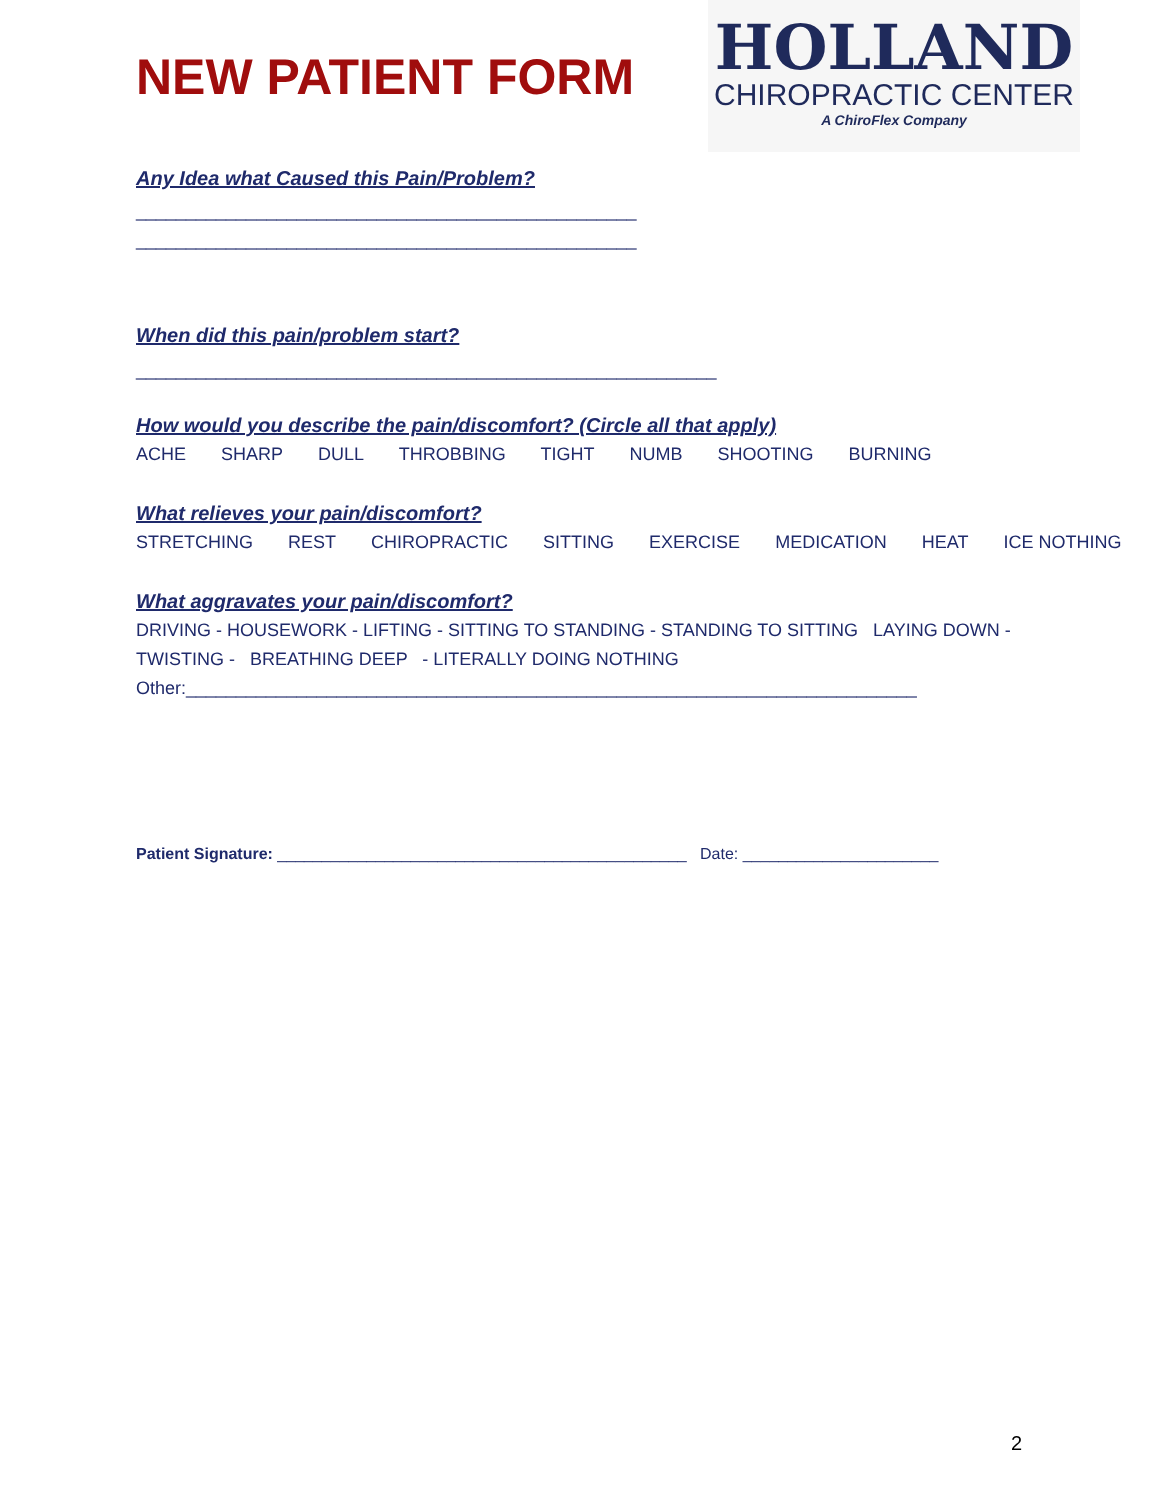NEW PATIENT FORM
HOLLAND
CHIROPRACTIC CENTER
A ChiroFlex Company
Any Idea what Caused this Pain/Problem?
__________________________________________________
__________________________________________________
When did this pain/problem start?
__________________________________________________________
How would you describe the pain/discomfort? (Circle all that apply)
ACHE SHARP DULL THROBBING TIGHT NUMB SHOOTING BURNING
What relieves your pain/discomfort?
STRETCHING REST CHIROPRACTIC SITTING EXERCISE MEDICATION HEAT ICE NOTHING
What aggravates your pain/discomfort?
DRIVING - HOUSEWORK - LIFTING - SITTING TO STANDING - STANDING TO SITTING LAYING DOWN -
TWISTING - BREATHING DEEP - LITERALLY DOING NOTHING
Other:_________________________________________________________________________
Patient Signature: ______________________________________________ Date: ______________________
2